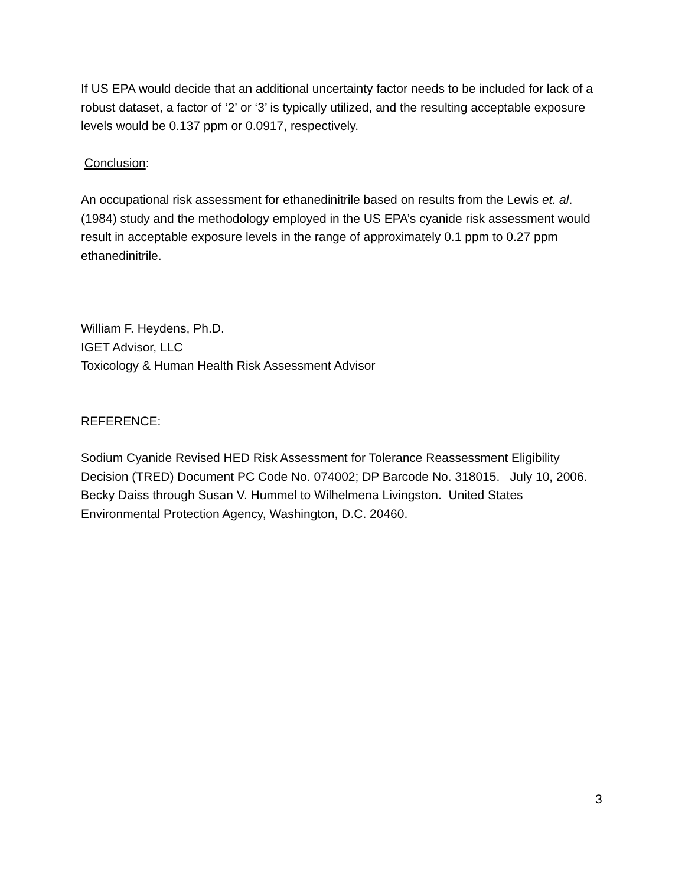If US EPA would decide that an additional uncertainty factor needs to be included for lack of a robust dataset, a factor of ‘2’ or ‘3’ is typically utilized, and the resulting acceptable exposure levels would be 0.137 ppm or 0.0917, respectively.
Conclusion:
An occupational risk assessment for ethanedinitrile based on results from the Lewis et. al. (1984) study and the methodology employed in the US EPA’s cyanide risk assessment would result in acceptable exposure levels in the range of approximately 0.1 ppm to 0.27 ppm ethanedinitrile.
William F. Heydens, Ph.D.
IGET Advisor, LLC
Toxicology & Human Health Risk Assessment Advisor
REFERENCE:
Sodium Cyanide Revised HED Risk Assessment for Tolerance Reassessment Eligibility Decision (TRED) Document PC Code No. 074002; DP Barcode No. 318015. July 10, 2006. Becky Daiss through Susan V. Hummel to Wilhelmena Livingston. United States Environmental Protection Agency, Washington, D.C. 20460.
3